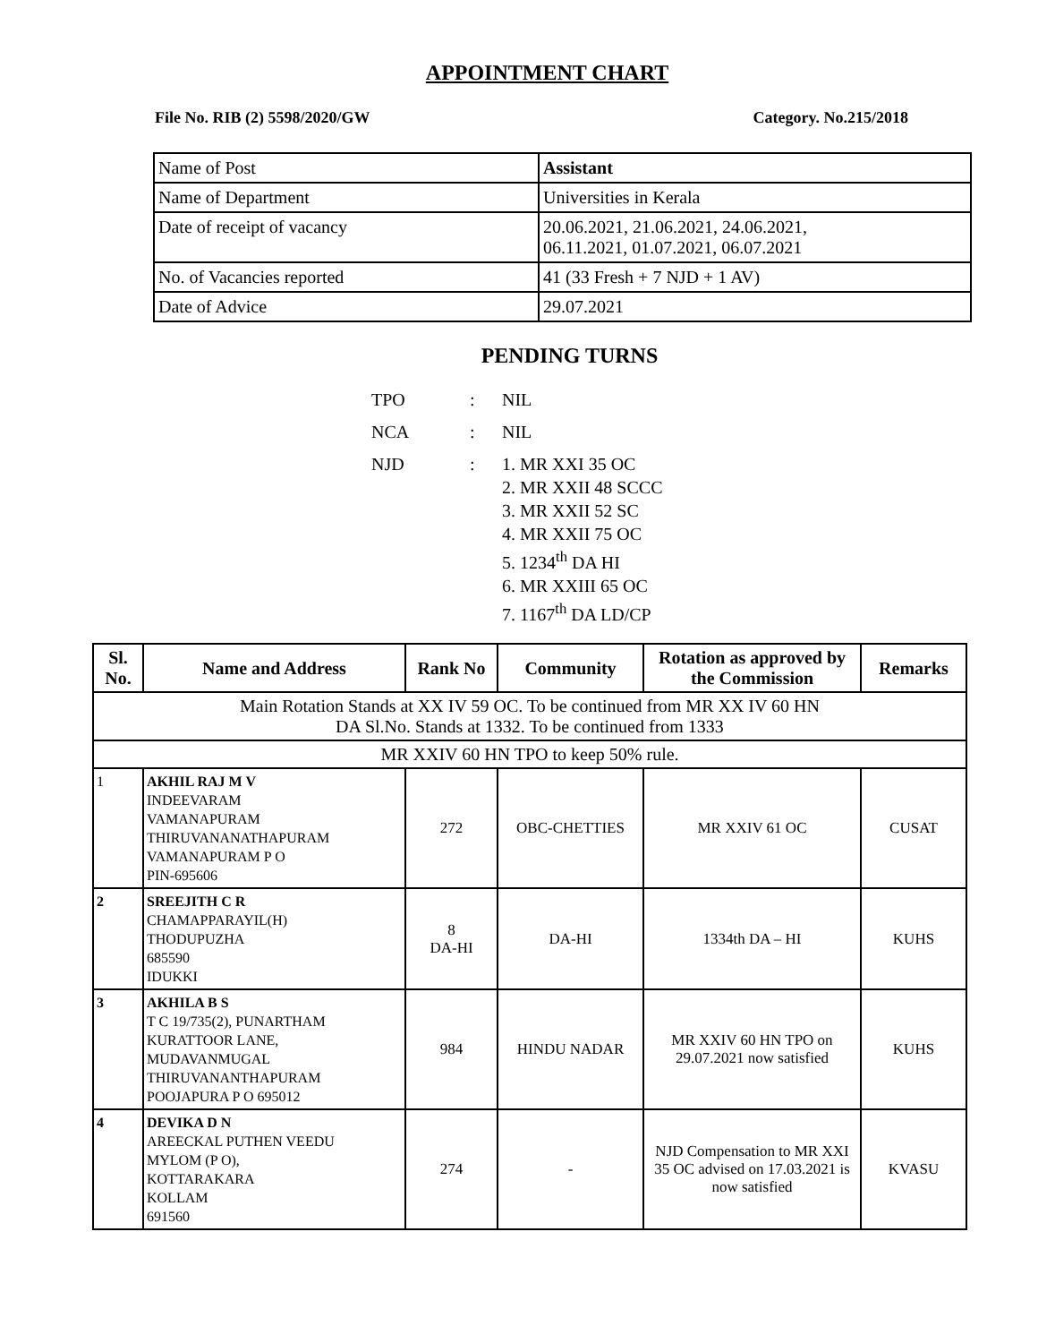APPOINTMENT CHART
File No. RIB (2) 5598/2020/GW Category. No.215/2018
| Name of Post | Assistant |
| Name of Department | Universities in Kerala |
| Date of receipt of vacancy | 20.06.2021, 21.06.2021, 24.06.2021, 06.11.2021, 01.07.2021, 06.07.2021 |
| No. of Vacancies reported | 41 (33 Fresh + 7 NJD + 1 AV) |
| Date of Advice | 29.07.2021 |
PENDING TURNS
| TPO | : | NIL |
| NCA | : | NIL |
| NJD | : | 1. MR XXI 35 OC 2. MR XXII 48 SCCC 3. MR XXII 52 SC 4. MR XXII 75 OC 5. 1234<sup>th</sup> DA HI 6. MR XXIII 65 OC 7. 1167<sup>th</sup> DA LD/CP |
| Sl. No. | Name and Address | Rank No | Community | Rotation as approved by the Commission | Remarks |
| --- | --- | --- | --- | --- | --- |
| Main Rotation Stands at XX IV 59 OC. To be continued from MR XX IV 60 HN DA Sl.No. Stands at 1332. To be continued from 1333 | | | | | |
| MR XXIV 60 HN TPO to keep 50% rule. | | | | | |
| 1 | AKHIL RAJ M V INDEEVARAM VAMANAPURAM THIRUVANANATHAPURAM VAMANAPURAM P O PIN-695606 | 272 | OBC-CHETTIES | MR XXIV 61 OC | CUSAT |
| 2 | SREEJITH C R CHAMAPPARAYIL(H) THODUPUZHA 685590 IDUKKI | 8 DA-HI | DA-HI | 1334th DA – HI | KUHS |
| 3 | AKHILA B S T C 19/735(2), PUNARTHAM KURATTOOR LANE, MUDAVANMUGAL THIRUVANANTHAPURAM POOJAPURA P O 695012 | 984 | HINDU NADAR | MR XXIV 60 HN TPO on 29.07.2021 now satisfied | KUHS |
| 4 | DEVIKA D N AREECKAL PUTHEN VEEDU MYLOM (P O), KOTTARAKARA KOLLAM 691560 | 274 | - | NJD Compensation to MR XXI 35 OC advised on 17.03.2021 is now satisfied | KVASU |